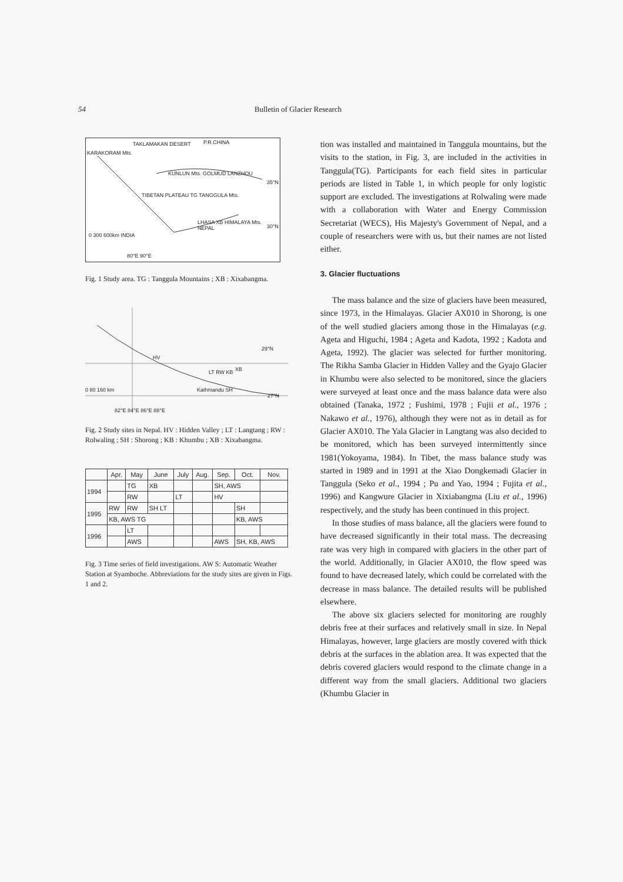54 Bulletin of Glacier Research
TAKLAMAKAN DESERT P.R.CHINA
KUNLUN Mts. GOLMUD LANZHOU
TIBETAN PLATEAU TG TANGGULA Mts.
LHASA XB HIMALAYA Mts. NEPAL
0 300 600km INDIA
80°E 90°E
35°N
30°N
KARAKORAM Mts.
Fig. 1 Study area. TG : Tanggula Mountains ; XB : Xixabangma.
HV
29°N
XB
LT RW KB
0 80 160 km Kathmandu SH
27°N
82°E 84°E 86°E 88°E
Fig. 2 Study sites in Nepal. HV : Hidden Valley ; LT : Langtang ; RW : Rolwaling ; SH : Shorong ; KB : Khumbu ; XB : Xixabangma.
| | Apr. | May | June | July | Aug. | Sep. | Oct. | Nov. |
| --- | --- | --- | --- | --- | --- | --- | --- | --- |
| 1994 | | TG | XB | | | SH, AWS | | |
| | | RW | | LT | | HV | | |
| 1995 | RW | RW | SH LT | | | | SH | |
| | KB, AWS TG | | | | | | KB, AWS | |
| 1996 | | LT | | | | | | |
| | | AWS | | | | AWS | SH, KB, AWS | |
Fig. 3 Time series of field investigations. AW S: Automatic Weather Station at Syamboche. Abbreviations for the study sites are given in Figs. 1 and 2.
tion was installed and maintained in Tanggula mountains, but the visits to the station, in Fig. 3, are included in the activities in Tanggula(TG). Participants for each field sites in particular periods are listed in Table 1, in which people for only logistic support are excluded. The investigations at Rolwaling were made with a collaboration with Water and Energy Commission Secretariat (WECS), His Majesty's Government of Nepal, and a couple of researchers were with us, but their names are not listed either.
3. Glacier fluctuations
The mass balance and the size of glaciers have been measured, since 1973, in the Himalayas. Glacier AX010 in Shorong, is one of the well studied glaciers among those in the Himalayas (e.g. Ageta and Higuchi, 1984 ; Ageta and Kadota, 1992 ; Kadota and Ageta, 1992). The glacier was selected for further monitoring. The Rikha Samba Glacier in Hidden Valley and the Gyajo Glacier in Khumbu were also selected to be monitored, since the glaciers were surveyed at least once and the mass balance data were also obtained (Tanaka, 1972 ; Fushimi, 1978 ; Fujii et al., 1976 ; Nakawo et al., 1976), although they were not as in detail as for Glacier AX010. The Yala Glacier in Langtang was also decided to be monitored, which has been surveyed intermittently since 1981(Yokoyama, 1984). In Tibet, the mass balance study was started in 1989 and in 1991 at the Xiao Dongkemadi Glacier in Tanggula (Seko et al., 1994 ; Pu and Yao, 1994 ; Fujita et al., 1996) and Kangwure Glacier in Xixiabangma (Liu et al., 1996) respectively, and the study has been continued in this project.
In those studies of mass balance, all the glaciers were found to have decreased significantly in their total mass. The decreasing rate was very high in compared with glaciers in the other part of the world. Additionally, in Glacier AX010, the flow speed was found to have decreased lately, which could be correlated with the decrease in mass balance. The detailed results will be published elsewhere.
The above six glaciers selected for monitoring are roughly debris free at their surfaces and relatively small in size. In Nepal Himalayas, however, large glaciers are mostly covered with thick debris at the surfaces in the ablation area. It was expected that the debris covered glaciers would respond to the climate change in a different way from the small glaciers. Additional two glaciers (Khumbu Glacier in